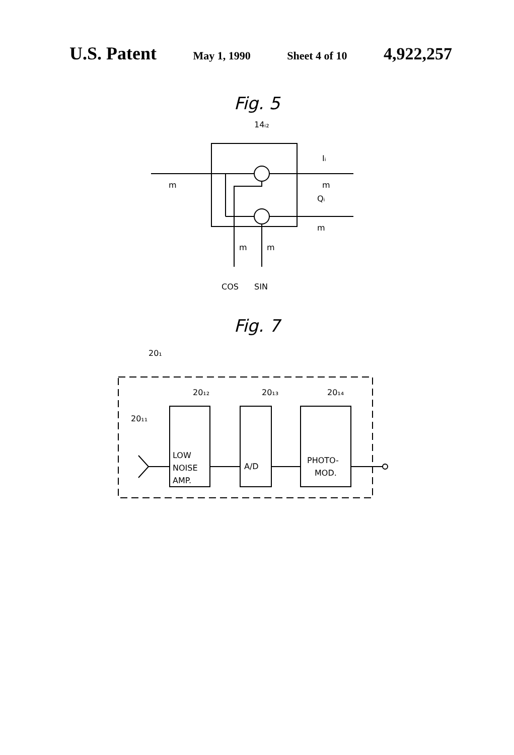U.S. Patent May 1, 1990 Sheet 4 of 10 4,922,257
Fig. 5
14ᵢ₂
m
Iᵢ
m
Qᵢ
m
m
m
COS
SIN
Fig. 7
20₁
20₁₂
20₁₃
20₁₄
20₁₁
LOW
NOISE
AMP.
A/D
PHOTO-
MOD.